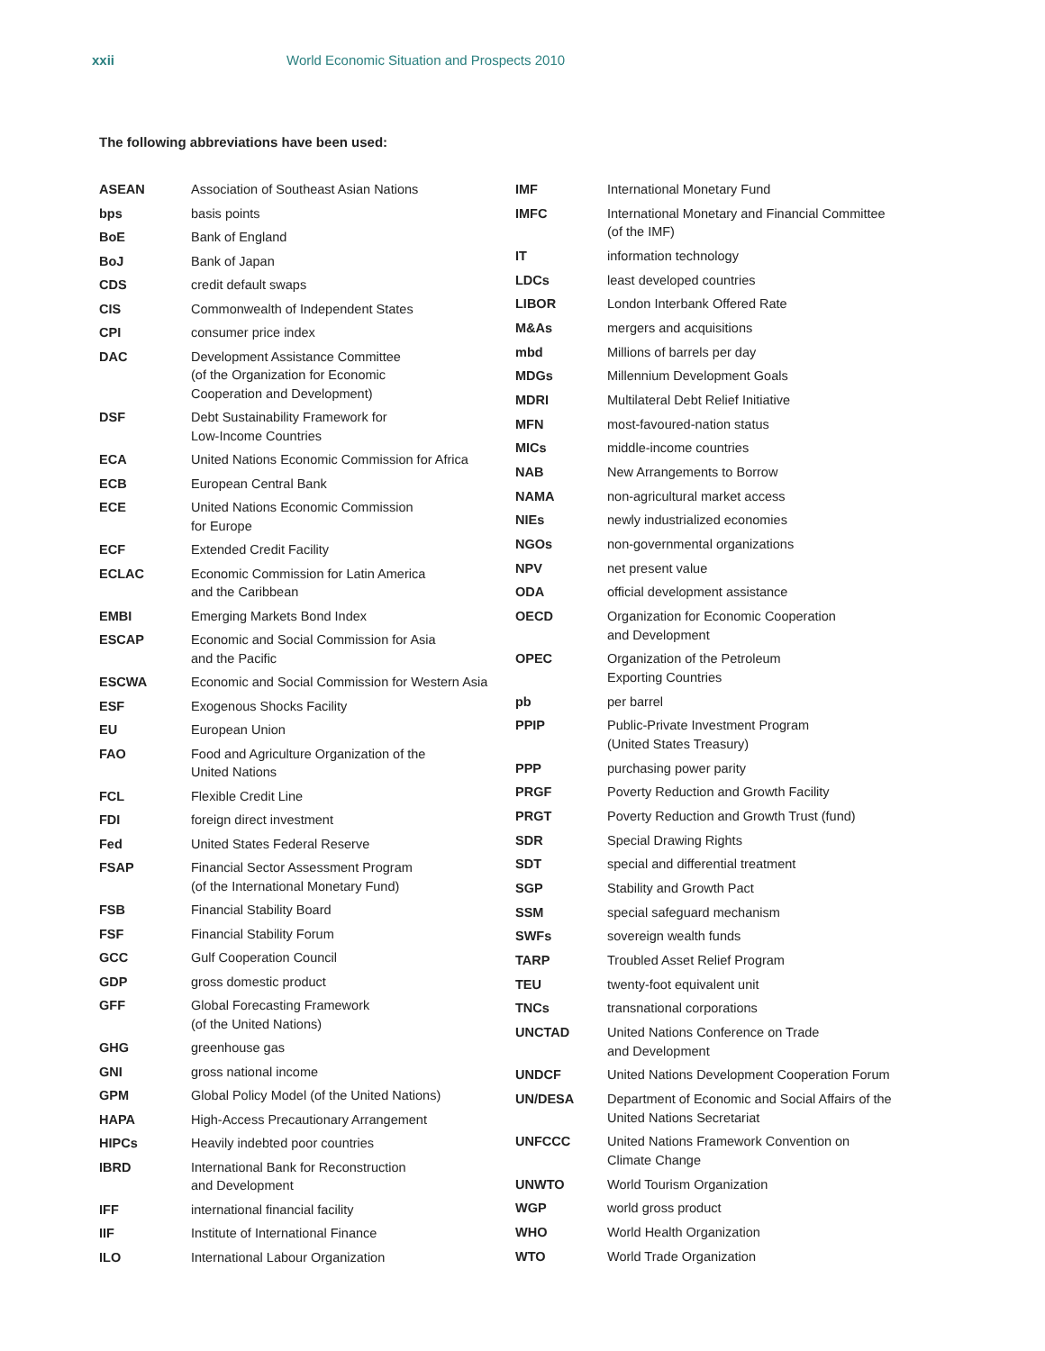xxii World Economic Situation and Prospects 2010
The following abbreviations have been used:
| ASEAN | Association of Southeast Asian Nations |
| bps | basis points |
| BoE | Bank of England |
| BoJ | Bank of Japan |
| CDS | credit default swaps |
| CIS | Commonwealth of Independent States |
| CPI | consumer price index |
| DAC | Development Assistance Committee (of the Organization for Economic Cooperation and Development) |
| DSF | Debt Sustainability Framework for Low-Income Countries |
| ECA | United Nations Economic Commission for Africa |
| ECB | European Central Bank |
| ECE | United Nations Economic Commission for Europe |
| ECF | Extended Credit Facility |
| ECLAC | Economic Commission for Latin America and the Caribbean |
| EMBI | Emerging Markets Bond Index |
| ESCAP | Economic and Social Commission for Asia and the Pacific |
| ESCWA | Economic and Social Commission for Western Asia |
| ESF | Exogenous Shocks Facility |
| EU | European Union |
| FAO | Food and Agriculture Organization of the United Nations |
| FCL | Flexible Credit Line |
| FDI | foreign direct investment |
| Fed | United States Federal Reserve |
| FSAP | Financial Sector Assessment Program (of the International Monetary Fund) |
| FSB | Financial Stability Board |
| FSF | Financial Stability Forum |
| GCC | Gulf Cooperation Council |
| GDP | gross domestic product |
| GFF | Global Forecasting Framework (of the United Nations) |
| GHG | greenhouse gas |
| GNI | gross national income |
| GPM | Global Policy Model (of the United Nations) |
| HAPA | High-Access Precautionary Arrangement |
| HIPCs | Heavily indebted poor countries |
| IBRD | International Bank for Reconstruction and Development |
| IFF | international financial facility |
| IIF | Institute of International Finance |
| ILO | International Labour Organization |
| IMF | International Monetary Fund |
| IMFC | International Monetary and Financial Committee (of the IMF) |
| IT | information technology |
| LDCs | least developed countries |
| LIBOR | London Interbank Offered Rate |
| M&As | mergers and acquisitions |
| mbd | Millions of barrels per day |
| MDGs | Millennium Development Goals |
| MDRI | Multilateral Debt Relief Initiative |
| MFN | most-favoured-nation status |
| MICs | middle-income countries |
| NAB | New Arrangements to Borrow |
| NAMA | non-agricultural market access |
| NIEs | newly industrialized economies |
| NGOs | non-governmental organizations |
| NPV | net present value |
| ODA | official development assistance |
| OECD | Organization for Economic Cooperation and Development |
| OPEC | Organization of the Petroleum Exporting Countries |
| pb | per barrel |
| PPIP | Public-Private Investment Program (United States Treasury) |
| PPP | purchasing power parity |
| PRGF | Poverty Reduction and Growth Facility |
| PRGT | Poverty Reduction and Growth Trust (fund) |
| SDR | Special Drawing Rights |
| SDT | special and differential treatment |
| SGP | Stability and Growth Pact |
| SSM | special safeguard mechanism |
| SWFs | sovereign wealth funds |
| TARP | Troubled Asset Relief Program |
| TEU | twenty-foot equivalent unit |
| TNCs | transnational corporations |
| UNCTAD | United Nations Conference on Trade and Development |
| UNDCF | United Nations Development Cooperation Forum |
| UN/DESA | Department of Economic and Social Affairs of the United Nations Secretariat |
| UNFCCC | United Nations Framework Convention on Climate Change |
| UNWTO | World Tourism Organization |
| WGP | world gross product |
| WHO | World Health Organization |
| WTO | World Trade Organization |